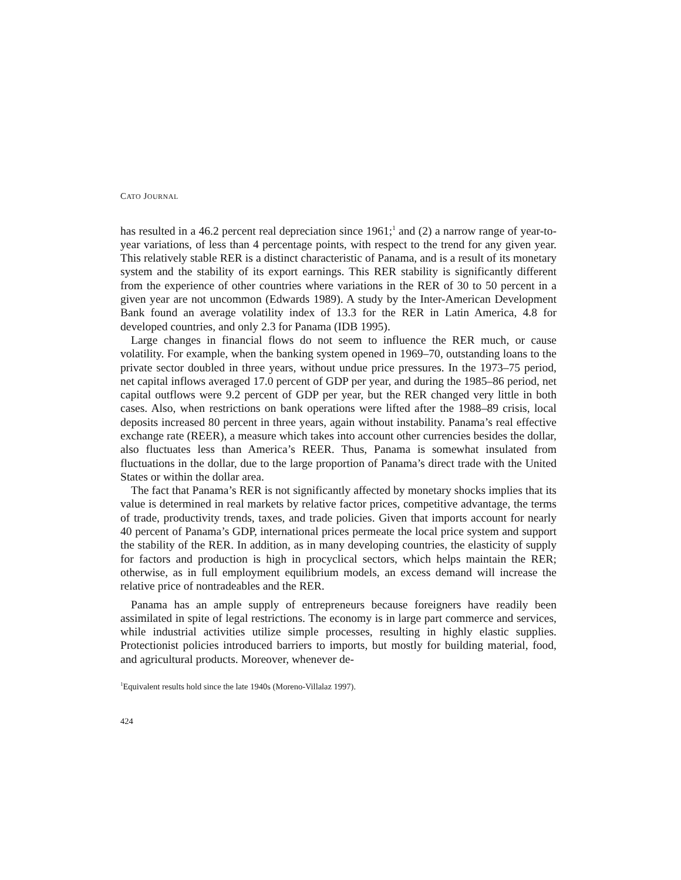CATO JOURNAL
has resulted in a 46.2 percent real depreciation since 1961;<sup>1</sup> and (2) a narrow range of year-to-year variations, of less than 4 percentage points, with respect to the trend for any given year. This relatively stable RER is a distinct characteristic of Panama, and is a result of its monetary system and the stability of its export earnings. This RER stability is significantly different from the experience of other countries where variations in the RER of 30 to 50 percent in a given year are not uncommon (Edwards 1989). A study by the Inter-American Development Bank found an average volatility index of 13.3 for the RER in Latin America, 4.8 for developed countries, and only 2.3 for Panama (IDB 1995).
Large changes in financial flows do not seem to influence the RER much, or cause volatility. For example, when the banking system opened in 1969–70, outstanding loans to the private sector doubled in three years, without undue price pressures. In the 1973–75 period, net capital inflows averaged 17.0 percent of GDP per year, and during the 1985–86 period, net capital outflows were 9.2 percent of GDP per year, but the RER changed very little in both cases. Also, when restrictions on bank operations were lifted after the 1988–89 crisis, local deposits increased 80 percent in three years, again without instability. Panama’s real effective exchange rate (REER), a measure which takes into account other currencies besides the dollar, also fluctuates less than America’s REER. Thus, Panama is somewhat insulated from fluctuations in the dollar, due to the large proportion of Panama’s direct trade with the United States or within the dollar area.
The fact that Panama’s RER is not significantly affected by monetary shocks implies that its value is determined in real markets by relative factor prices, competitive advantage, the terms of trade, productivity trends, taxes, and trade policies. Given that imports account for nearly 40 percent of Panama’s GDP, international prices permeate the local price system and support the stability of the RER. In addition, as in many developing countries, the elasticity of supply for factors and production is high in procyclical sectors, which helps maintain the RER; otherwise, as in full employment equilibrium models, an excess demand will increase the relative price of nontradeables and the RER.
Panama has an ample supply of entrepreneurs because foreigners have readily been assimilated in spite of legal restrictions. The economy is in large part commerce and services, while industrial activities utilize simple processes, resulting in highly elastic supplies. Protectionist policies introduced barriers to imports, but mostly for building material, food, and agricultural products. Moreover, whenever de-
<sup>1</sup> Equivalent results hold since the late 1940s (Moreno-Villalaz 1997).
424